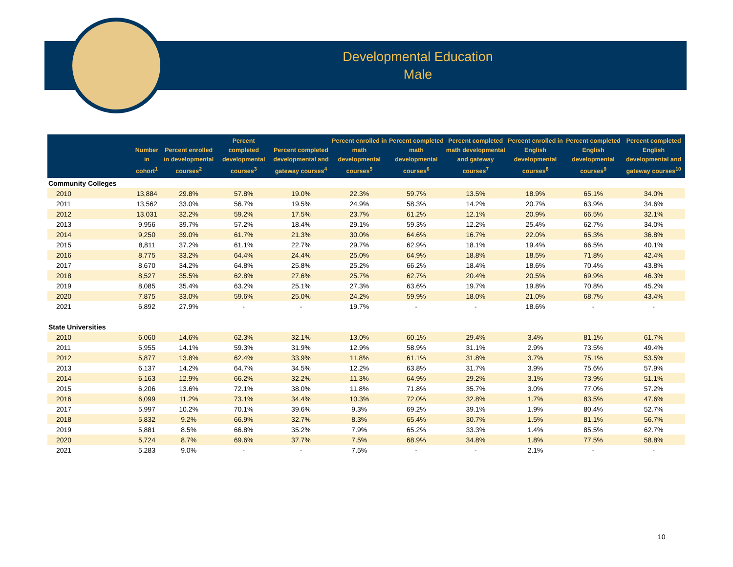Developmental Education
Male
| | Number in cohort<sup>1</sup> | Percent enrolled in developmental courses<sup>2</sup> | Percent completed developmental courses<sup>3</sup> | Percent completed developmental and gateway courses<sup>4</sup> | Percent enrolled in math developmental courses<sup>5</sup> | Percent completed math developmental courses<sup>6</sup> | Percent completed math developmental and gateway courses<sup>7</sup> | Percent enrolled in English developmental courses<sup>8</sup> | Percent completed English developmental courses<sup>9</sup> | Percent completed English developmental and gateway courses<sup>10</sup> |
| --- | --- | --- | --- | --- | --- | --- | --- | --- | --- | --- |
| Community Colleges | | | | | | | | | | |
| 2010 | 13,884 | 29.8% | 57.8% | 19.0% | 22.3% | 59.7% | 13.5% | 18.9% | 65.1% | 34.0% |
| 2011 | 13,562 | 33.0% | 56.7% | 19.5% | 24.9% | 58.3% | 14.2% | 20.7% | 63.9% | 34.6% |
| 2012 | 13,031 | 32.2% | 59.2% | 17.5% | 23.7% | 61.2% | 12.1% | 20.9% | 66.5% | 32.1% |
| 2013 | 9,956 | 39.7% | 57.2% | 18.4% | 29.1% | 59.3% | 12.2% | 25.4% | 62.7% | 34.0% |
| 2014 | 9,250 | 39.0% | 61.7% | 21.3% | 30.0% | 64.6% | 16.7% | 22.0% | 65.3% | 36.8% |
| 2015 | 8,811 | 37.2% | 61.1% | 22.7% | 29.7% | 62.9% | 18.1% | 19.4% | 66.5% | 40.1% |
| 2016 | 8,775 | 33.2% | 64.4% | 24.4% | 25.0% | 64.9% | 18.8% | 18.5% | 71.8% | 42.4% |
| 2017 | 8,670 | 34.2% | 64.8% | 25.8% | 25.2% | 66.2% | 18.4% | 18.6% | 70.4% | 43.8% |
| 2018 | 8,527 | 35.5% | 62.8% | 27.6% | 25.7% | 62.7% | 20.4% | 20.5% | 69.9% | 46.3% |
| 2019 | 8,085 | 35.4% | 63.2% | 25.1% | 27.3% | 63.6% | 19.7% | 19.8% | 70.8% | 45.2% |
| 2020 | 7,875 | 33.0% | 59.6% | 25.0% | 24.2% | 59.9% | 18.0% | 21.0% | 68.7% | 43.4% |
| 2021 | 6,892 | 27.9% | - | - | 19.7% | - | - | 18.6% | - | - |
| State Universities | | | | | | | | | | |
| 2010 | 6,060 | 14.6% | 62.3% | 32.1% | 13.0% | 60.1% | 29.4% | 3.4% | 81.1% | 61.7% |
| 2011 | 5,955 | 14.1% | 59.3% | 31.9% | 12.9% | 58.9% | 31.1% | 2.9% | 73.5% | 49.4% |
| 2012 | 5,877 | 13.8% | 62.4% | 33.9% | 11.8% | 61.1% | 31.8% | 3.7% | 75.1% | 53.5% |
| 2013 | 6,137 | 14.2% | 64.7% | 34.5% | 12.2% | 63.8% | 31.7% | 3.9% | 75.6% | 57.9% |
| 2014 | 6,163 | 12.9% | 66.2% | 32.2% | 11.3% | 64.9% | 29.2% | 3.1% | 73.9% | 51.1% |
| 2015 | 6,206 | 13.6% | 72.1% | 38.0% | 11.8% | 71.8% | 35.7% | 3.0% | 77.0% | 57.2% |
| 2016 | 6,099 | 11.2% | 73.1% | 34.4% | 10.3% | 72.0% | 32.8% | 1.7% | 83.5% | 47.6% |
| 2017 | 5,997 | 10.2% | 70.1% | 39.6% | 9.3% | 69.2% | 39.1% | 1.9% | 80.4% | 52.7% |
| 2018 | 5,832 | 9.2% | 66.9% | 32.7% | 8.3% | 65.4% | 30.7% | 1.5% | 81.1% | 56.7% |
| 2019 | 5,881 | 8.5% | 66.8% | 35.2% | 7.9% | 65.2% | 33.3% | 1.4% | 85.5% | 62.7% |
| 2020 | 5,724 | 8.7% | 69.6% | 37.7% | 7.5% | 68.9% | 34.8% | 1.8% | 77.5% | 58.8% |
| 2021 | 5,283 | 9.0% | - | - | 7.5% | - | - | 2.1% | - | - |
10